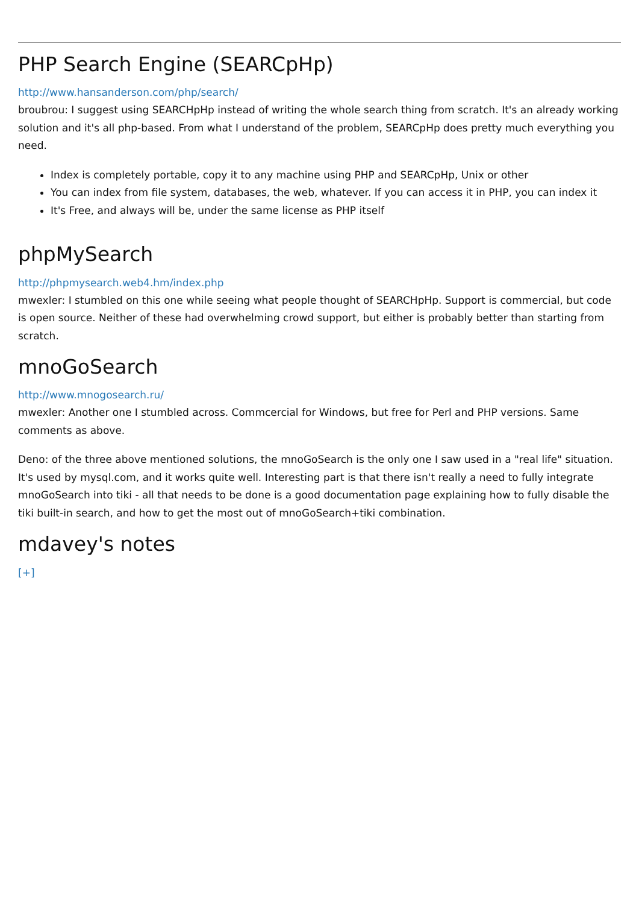PHP Search Engine (SEARCpHp)
http://www.hansanderson.com/php/search/
broubrou: I suggest using SEARCHpHp instead of writing the whole search thing from scratch. It's an already working solution and it's all php-based. From what I understand of the problem, SEARCpHp does pretty much everything you need.
Index is completely portable, copy it to any machine using PHP and SEARCpHp, Unix or other
You can index from file system, databases, the web, whatever. If you can access it in PHP, you can index it
It's Free, and always will be, under the same license as PHP itself
phpMySearch
http://phpmysearch.web4.hm/index.php
mwexler: I stumbled on this one while seeing what people thought of SEARCHpHp. Support is commercial, but code is open source. Neither of these had overwhelming crowd support, but either is probably better than starting from scratch.
mnoGoSearch
http://www.mnogosearch.ru/
mwexler: Another one I stumbled across. Commcercial for Windows, but free for Perl and PHP versions. Same comments as above.
Deno: of the three above mentioned solutions, the mnoGoSearch is the only one I saw used in a "real life" situation. It's used by mysql.com, and it works quite well. Interesting part is that there isn't really a need to fully integrate mnoGoSearch into tiki - all that needs to be done is a good documentation page explaining how to fully disable the tiki built-in search, and how to get the most out of mnoGoSearch+tiki combination.
mdavey's notes
[+]